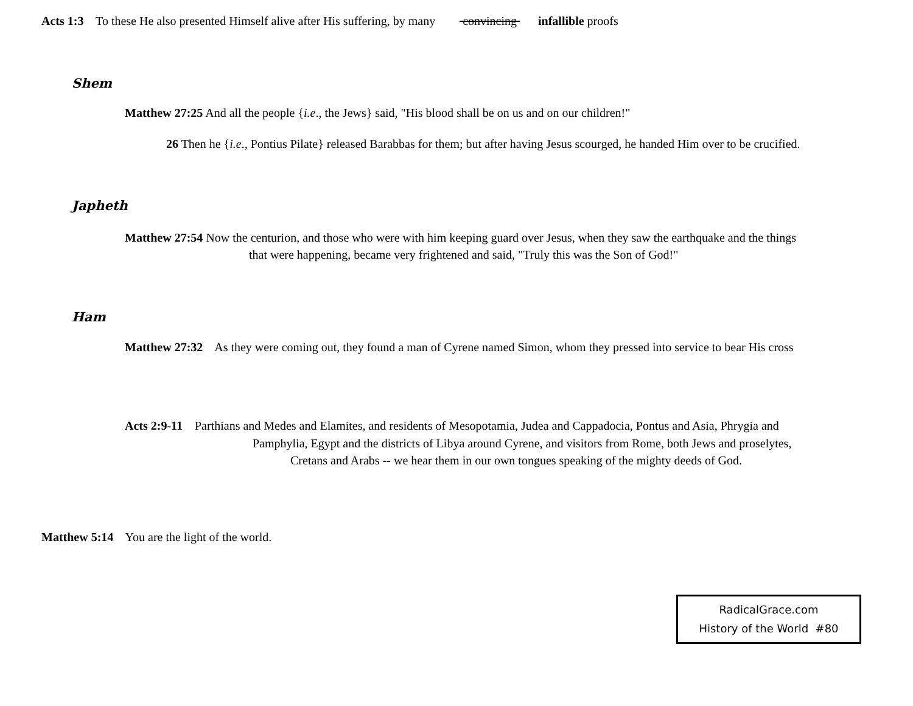Acts 1:3 To these He also presented Himself alive after His suffering, by many convincing infallible proofs
Shem
Matthew 27:25 And all the people {i.e., the Jews} said, "His blood shall be on us and on our children!"
26 Then he {i.e., Pontius Pilate} released Barabbas for them; but after having Jesus scourged, he handed Him over to be crucified.
Japheth
Matthew 27:54 Now the centurion, and those who were with him keeping guard over Jesus, when they saw the earthquake and the things
that were happening, became very frightened and said, "Truly this was the Son of God!"
Ham
Matthew 27:32 As they were coming out, they found a man of Cyrene named Simon, whom they pressed into service to bear His cross
Acts 2:9-11 Parthians and Medes and Elamites, and residents of Mesopotamia, Judea and Cappadocia, Pontus and Asia, Phrygia and
Pamphylia, Egypt and the districts of Libya around Cyrene, and visitors from Rome, both Jews and proselytes,
Cretans and Arabs -- we hear them in our own tongues speaking of the mighty deeds of God.
Matthew 5:14 You are the light of the world.
RadicalGrace.com
History of the World #80